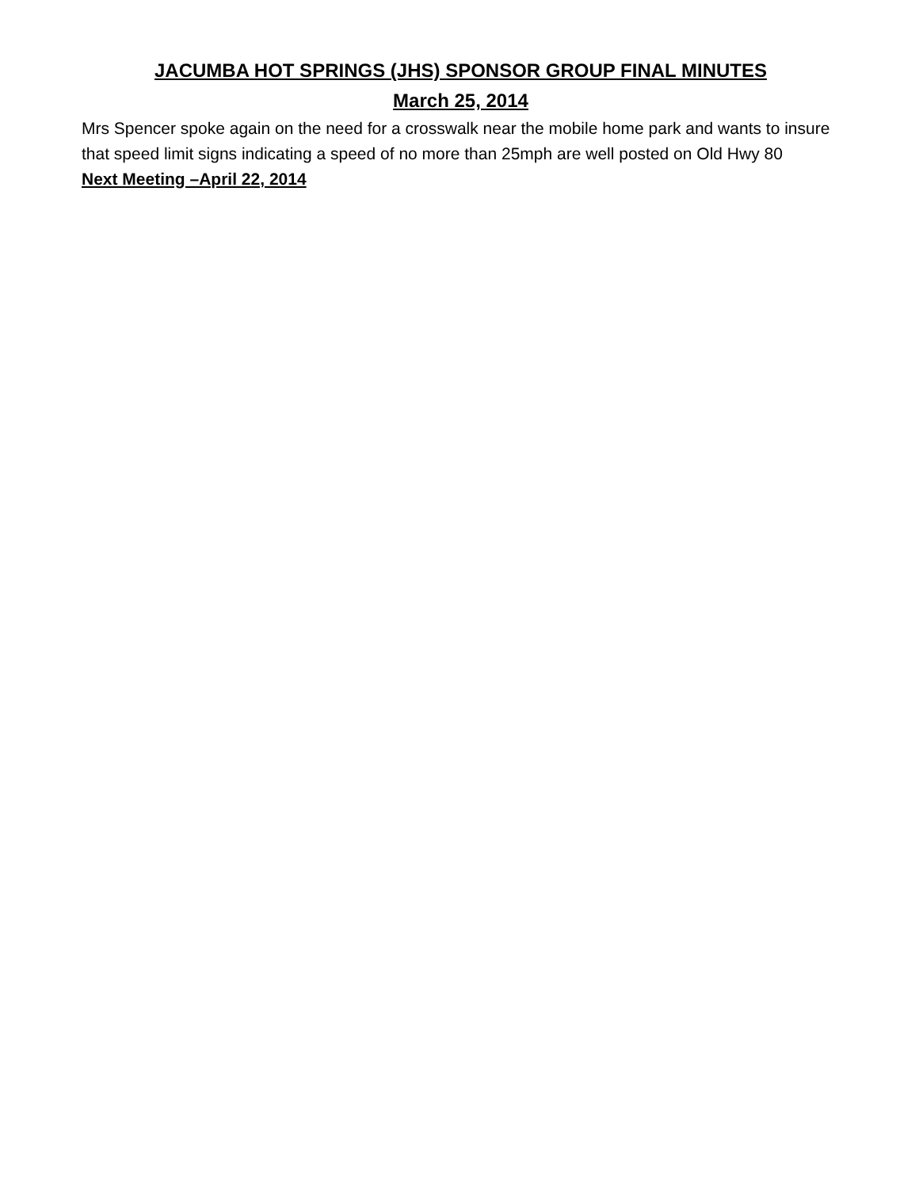JACUMBA HOT SPRINGS (JHS) SPONSOR GROUP FINAL MINUTES
March 25, 2014
Mrs Spencer spoke again on the need for a crosswalk near the mobile home park and wants to insure that speed limit signs indicating a speed of no more than 25mph are well posted on Old Hwy 80
Next Meeting –April 22, 2014